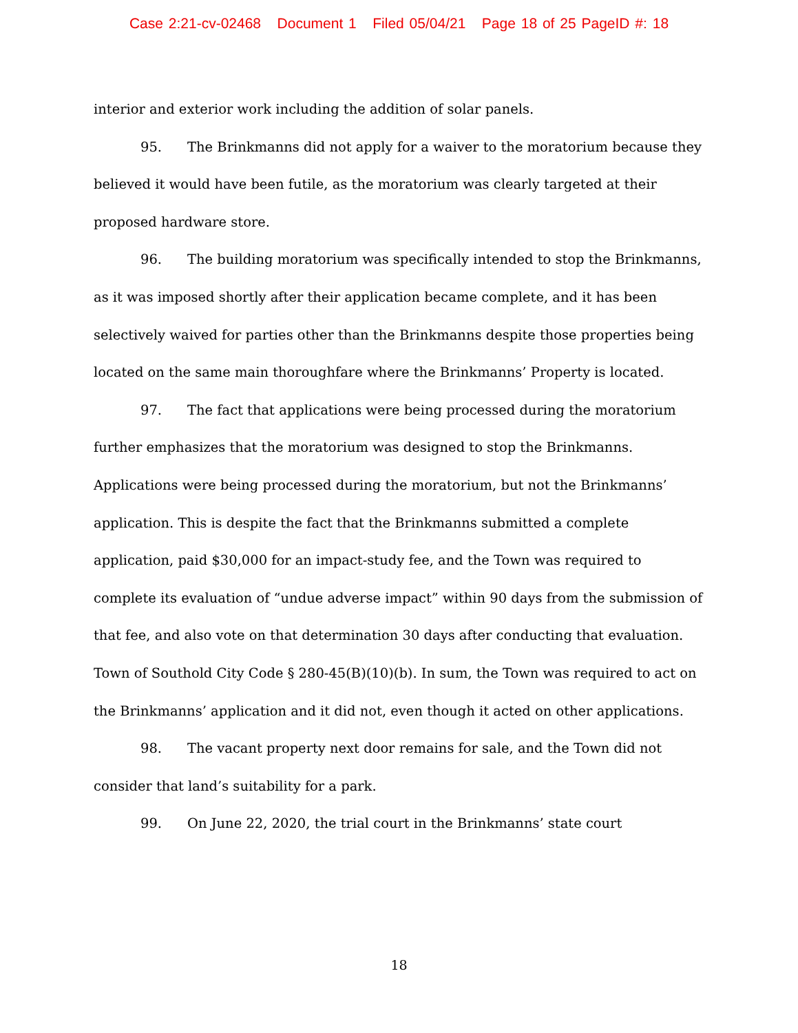Case 2:21-cv-02468 Document 1 Filed 05/04/21 Page 18 of 25 PageID #: 18
interior and exterior work including the addition of solar panels.
95. The Brinkmanns did not apply for a waiver to the moratorium because they believed it would have been futile, as the moratorium was clearly targeted at their proposed hardware store.
96. The building moratorium was specifically intended to stop the Brinkmanns, as it was imposed shortly after their application became complete, and it has been selectively waived for parties other than the Brinkmanns despite those properties being located on the same main thoroughfare where the Brinkmanns’ Property is located.
97. The fact that applications were being processed during the moratorium further emphasizes that the moratorium was designed to stop the Brinkmanns. Applications were being processed during the moratorium, but not the Brinkmanns’ application. This is despite the fact that the Brinkmanns submitted a complete application, paid $30,000 for an impact-study fee, and the Town was required to complete its evaluation of “undue adverse impact” within 90 days from the submission of that fee, and also vote on that determination 30 days after conducting that evaluation. Town of Southold City Code § 280-45(B)(10)(b). In sum, the Town was required to act on the Brinkmanns’ application and it did not, even though it acted on other applications.
98. The vacant property next door remains for sale, and the Town did not consider that land’s suitability for a park.
99. On June 22, 2020, the trial court in the Brinkmanns’ state court
18